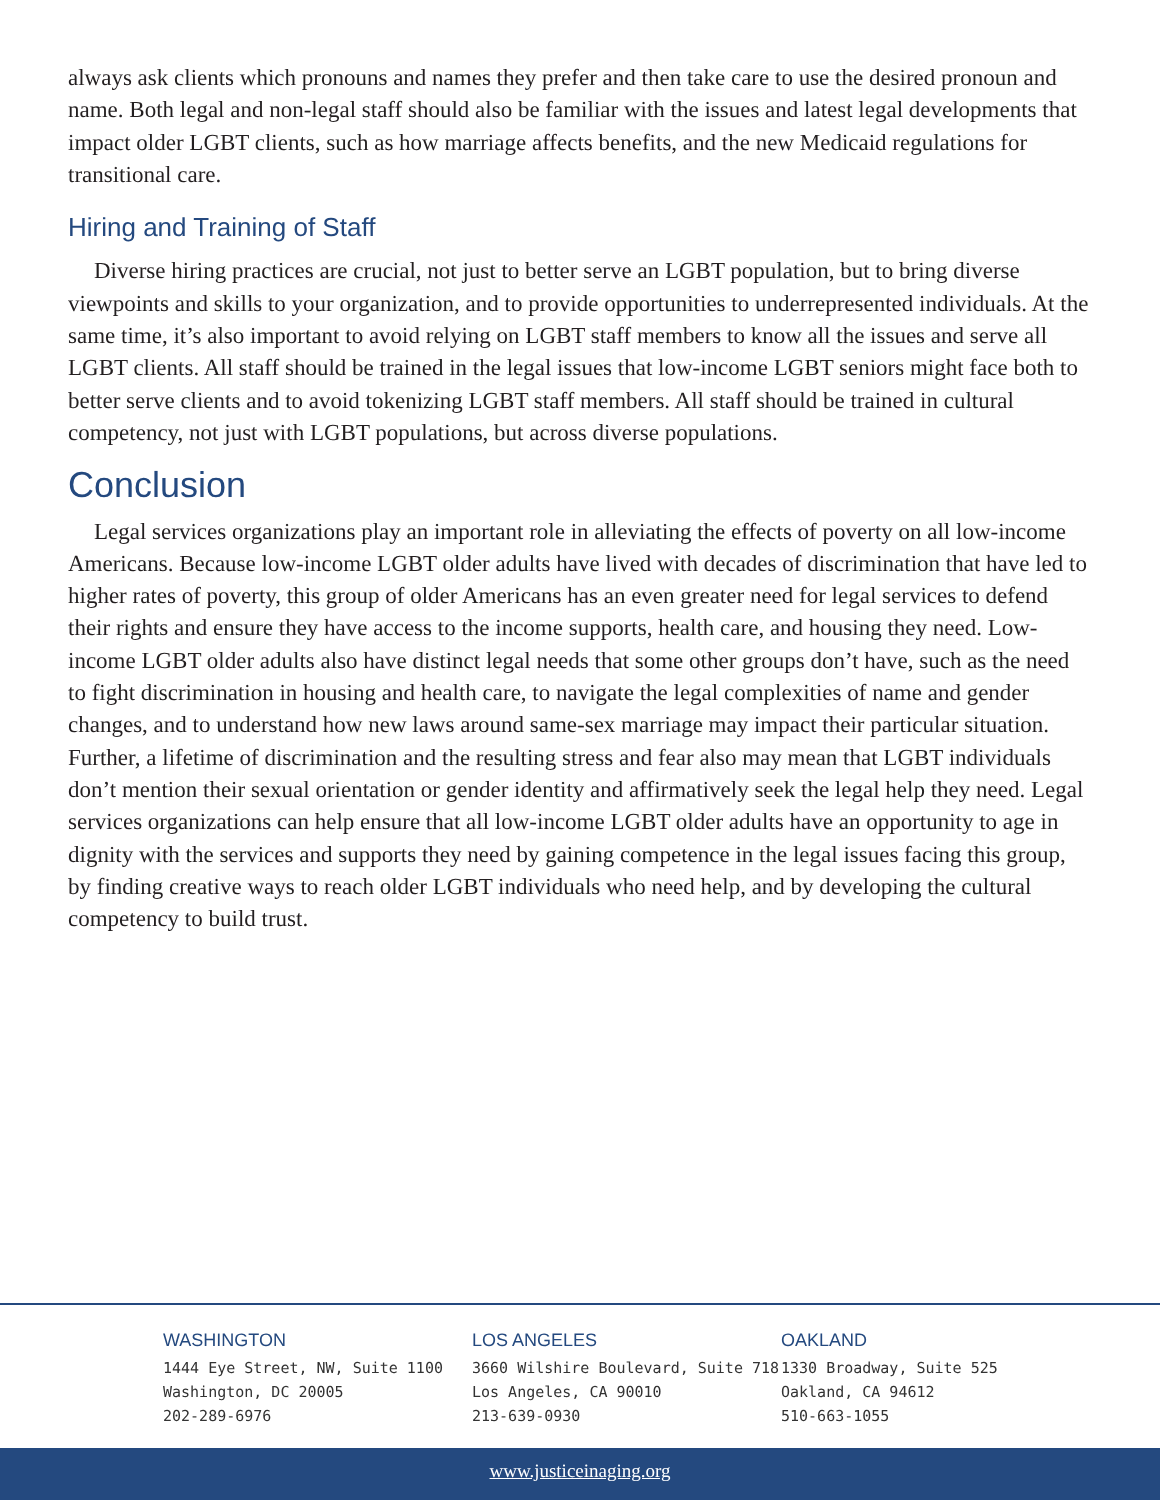always ask clients which pronouns and names they prefer and then take care to use the desired pronoun and name. Both legal and non-legal staff should also be familiar with the issues and latest legal developments that impact older LGBT clients, such as how marriage affects benefits, and the new Medicaid regulations for transitional care.
Hiring and Training of Staff
Diverse hiring practices are crucial, not just to better serve an LGBT population, but to bring diverse viewpoints and skills to your organization, and to provide opportunities to underrepresented individuals. At the same time, it’s also important to avoid relying on LGBT staff members to know all the issues and serve all LGBT clients. All staff should be trained in the legal issues that low-income LGBT seniors might face both to better serve clients and to avoid tokenizing LGBT staff members. All staff should be trained in cultural competency, not just with LGBT populations, but across diverse populations.
Conclusion
Legal services organizations play an important role in alleviating the effects of poverty on all low-income Americans. Because low-income LGBT older adults have lived with decades of discrimination that have led to higher rates of poverty, this group of older Americans has an even greater need for legal services to defend their rights and ensure they have access to the income supports, health care, and housing they need. Low-income LGBT older adults also have distinct legal needs that some other groups don’t have, such as the need to fight discrimination in housing and health care, to navigate the legal complexities of name and gender changes, and to understand how new laws around same-sex marriage may impact their particular situation. Further, a lifetime of discrimination and the resulting stress and fear also may mean that LGBT individuals don’t mention their sexual orientation or gender identity and affirmatively seek the legal help they need. Legal services organizations can help ensure that all low-income LGBT older adults have an opportunity to age in dignity with the services and supports they need by gaining competence in the legal issues facing this group, by finding creative ways to reach older LGBT individuals who need help, and by developing the cultural competency to build trust.
WASHINGTON
1444 Eye Street, NW, Suite 1100
Washington, DC 20005
202-289-6976
LOS ANGELES
3660 Wilshire Boulevard, Suite 718
Los Angeles, CA 90010
213-639-0930
OAKLAND
1330 Broadway, Suite 525
Oakland, CA 94612
510-663-1055
www.justiceinaging.org